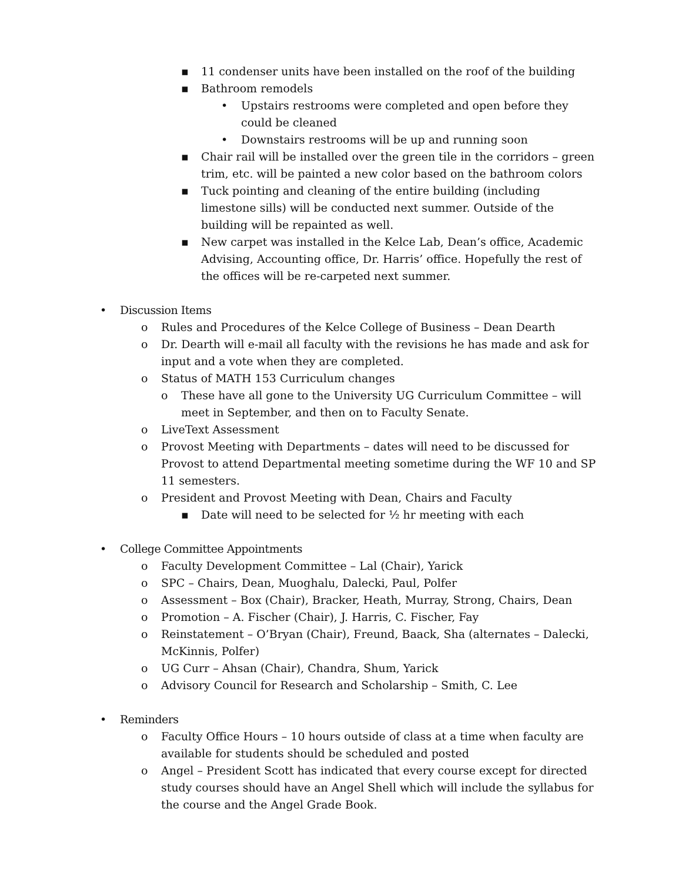▪ 11 condenser units have been installed on the roof of the building
▪ Bathroom remodels
• Upstairs restrooms were completed and open before they could be cleaned
• Downstairs restrooms will be up and running soon
▪ Chair rail will be installed over the green tile in the corridors – green trim, etc. will be painted a new color based on the bathroom colors
▪ Tuck pointing and cleaning of the entire building (including limestone sills) will be conducted next summer. Outside of the building will be repainted as well.
▪ New carpet was installed in the Kelce Lab, Dean’s office, Academic Advising, Accounting office, Dr. Harris’ office. Hopefully the rest of the offices will be re-carpeted next summer.
• Discussion Items
o Rules and Procedures of the Kelce College of Business – Dean Dearth
o Dr. Dearth will e-mail all faculty with the revisions he has made and ask for input and a vote when they are completed.
o Status of MATH 153 Curriculum changes
o These have all gone to the University UG Curriculum Committee – will meet in September, and then on to Faculty Senate.
o LiveText Assessment
o Provost Meeting with Departments – dates will need to be discussed for Provost to attend Departmental meeting sometime during the WF 10 and SP 11 semesters.
o President and Provost Meeting with Dean, Chairs and Faculty
▪ Date will need to be selected for ½ hr meeting with each
• College Committee Appointments
o Faculty Development Committee – Lal (Chair), Yarick
o SPC – Chairs, Dean, Muoghalu, Dalecki, Paul, Polfer
o Assessment – Box (Chair), Bracker, Heath, Murray, Strong, Chairs, Dean
o Promotion – A. Fischer (Chair), J. Harris, C. Fischer, Fay
o Reinstatement – O’Bryan (Chair), Freund, Baack, Sha (alternates – Dalecki, McKinnis, Polfer)
o UG Curr – Ahsan (Chair), Chandra, Shum, Yarick
o Advisory Council for Research and Scholarship – Smith, C. Lee
• Reminders
o Faculty Office Hours – 10 hours outside of class at a time when faculty are available for students should be scheduled and posted
o Angel – President Scott has indicated that every course except for directed study courses should have an Angel Shell which will include the syllabus for the course and the Angel Grade Book.